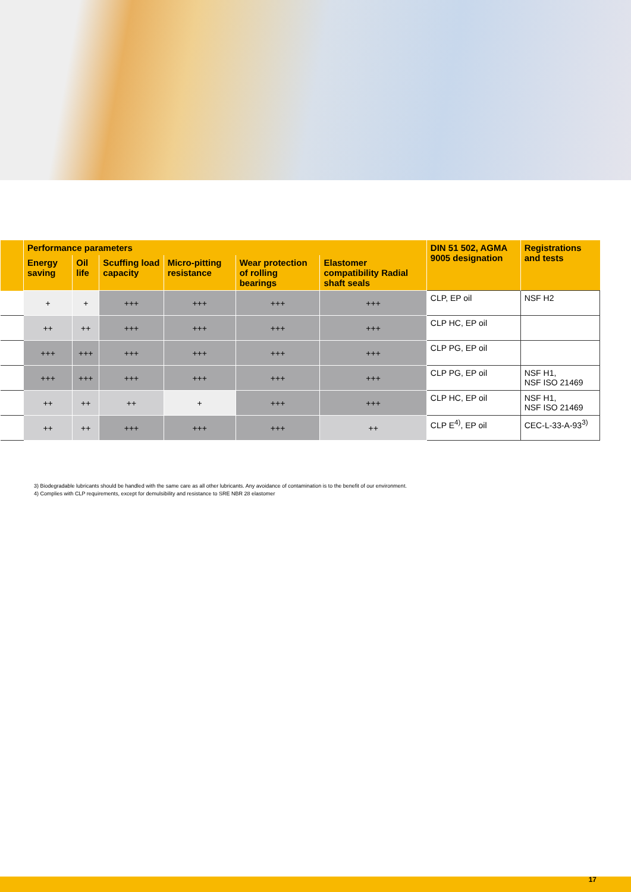| | Performance parameters | | | | | | DIN 51 502, AGMA 9005 designation | Registrations and tests |
| --- | --- | --- | --- | --- | --- | --- | --- | --- |
| | Energy saving | Oil life | Scuffing load capacity | Micro-pitting resistance | Wear pro­tection of rolling bearings | Elastomer compatibility Radial shaft seals | | |
| | + | + | +++ | +++ | +++ | +++ | CLP, EP oil | NSF H2 |
| | ++ | ++ | +++ | +++ | +++ | +++ | CLP HC, EP oil | |
| | +++ | +++ | +++ | +++ | +++ | +++ | CLP PG, EP oil | |
| | +++ | +++ | +++ | +++ | +++ | +++ | CLP PG, EP oil | NSF H1, NSF ISO 21469 |
| | ++ | ++ | ++ | + | +++ | +++ | CLP HC, EP oil | NSF H1, NSF ISO 21469 |
| | ++ | ++ | +++ | +++ | +++ | ++ | CLP E<sup>4)</sup>, EP oil | CEC-L-33-A-93<sup>3)</sup> |
3) Biodegradable lubricants should be handled with the same care as all other lubricants. Any avoidance of contamination is to the benefit of our environment.
4) Complies with CLP requirements, except for demulsibility and resistance to SRE NBR 28 elastomer
17